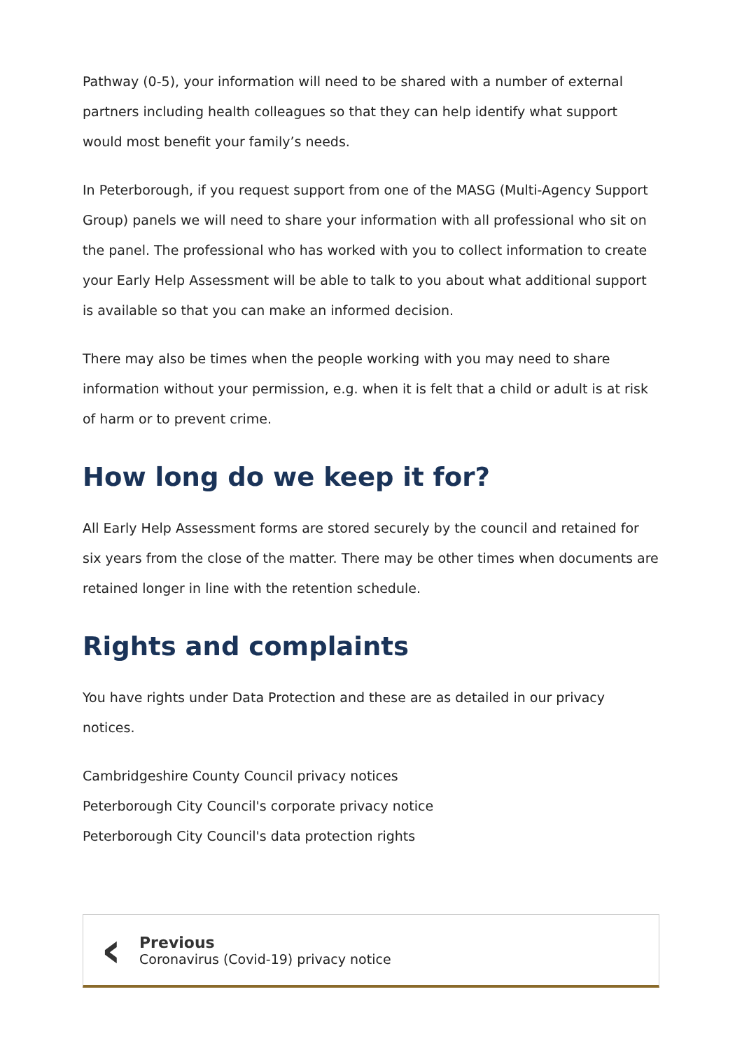Pathway (0-5), your information will need to be shared with a number of external partners including health colleagues so that they can help identify what support would most benefit your family’s needs.
In Peterborough, if you request support from one of the MASG (Multi-Agency Support Group) panels we will need to share your information with all professional who sit on the panel. The professional who has worked with you to collect information to create your Early Help Assessment will be able to talk to you about what additional support is available so that you can make an informed decision.
There may also be times when the people working with you may need to share information without your permission, e.g. when it is felt that a child or adult is at risk of harm or to prevent crime.
How long do we keep it for?
All Early Help Assessment forms are stored securely by the council and retained for six years from the close of the matter. There may be other times when documents are retained longer in line with the retention schedule.
Rights and complaints
You have rights under Data Protection and these are as detailed in our privacy notices.
Cambridgeshire County Council privacy notices
Peterborough City Council's corporate privacy notice
Peterborough City Council's data protection rights
‹
Previous
Coronavirus (Covid-19) privacy notice